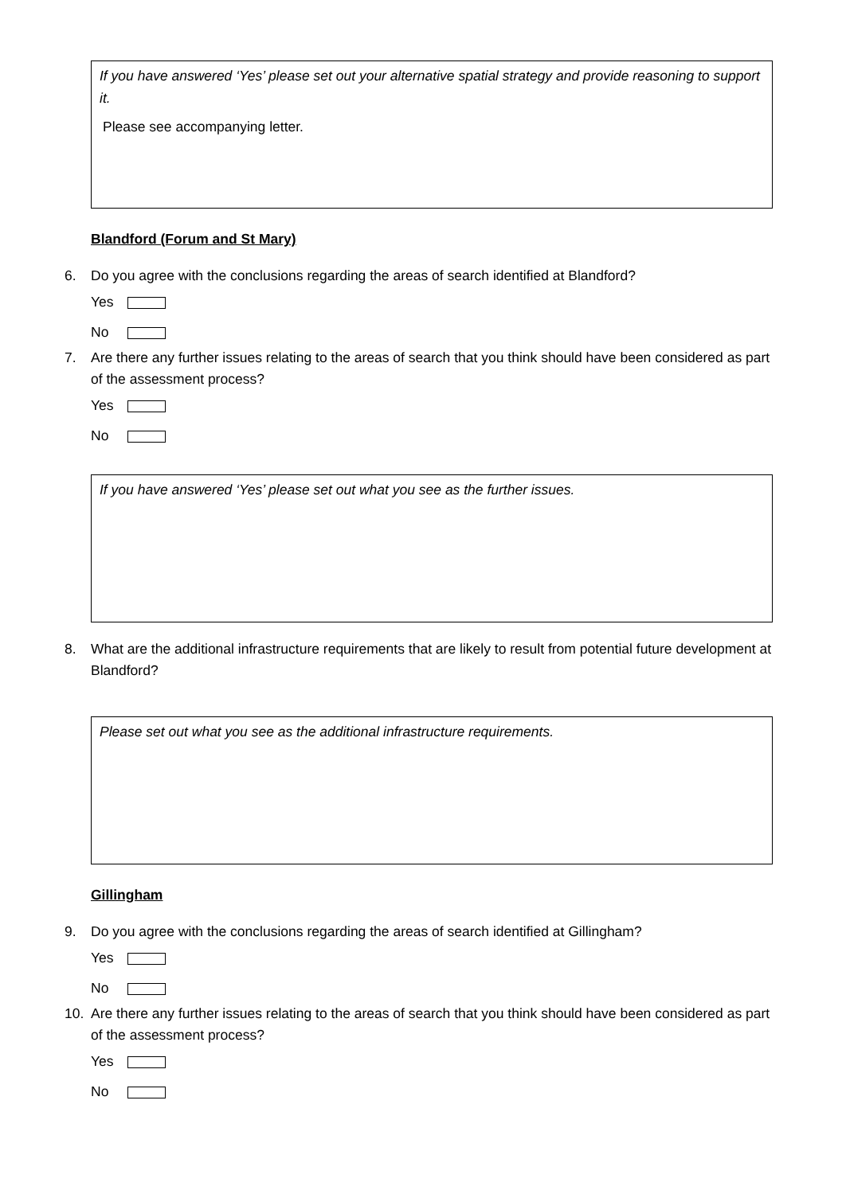If you have answered ‘Yes’ please set out your alternative spatial strategy and provide reasoning to support it.
Please see accompanying letter.
Blandford (Forum and St Mary)
6. Do you agree with the conclusions regarding the areas of search identified at Blandford?
Yes
No
7. Are there any further issues relating to the areas of search that you think should have been considered as part of the assessment process?
Yes
No
If you have answered ‘Yes’ please set out what you see as the further issues.
8. What are the additional infrastructure requirements that are likely to result from potential future development at Blandford?
Please set out what you see as the additional infrastructure requirements.
Gillingham
9. Do you agree with the conclusions regarding the areas of search identified at Gillingham?
Yes
No
10. Are there any further issues relating to the areas of search that you think should have been considered as part of the assessment process?
Yes
No